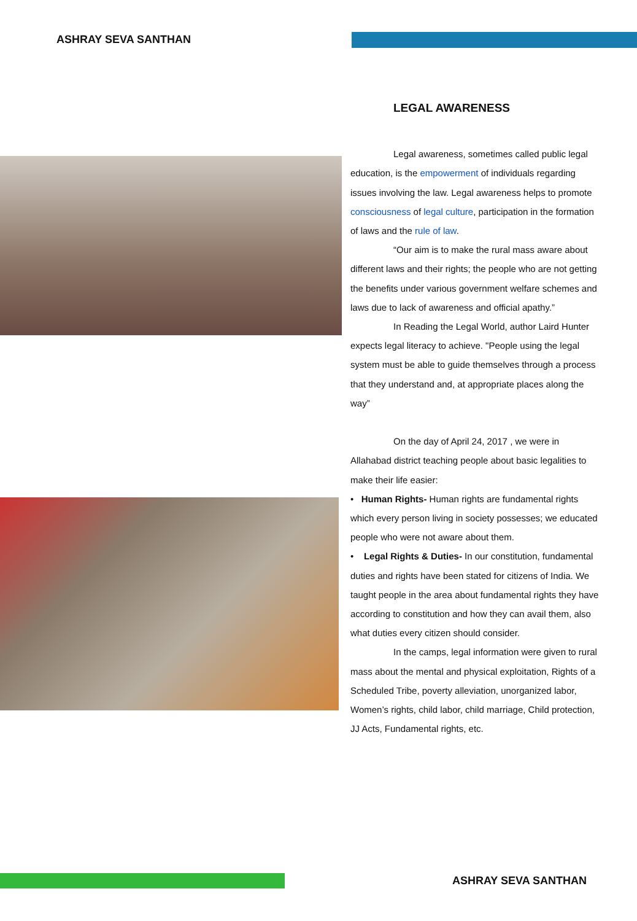ASHRAY SEVA SANTHAN
LEGAL AWARENESS
Legal awareness, sometimes called public legal education, is the empowerment of individuals regarding issues involving the law. Legal awareness helps to promote consciousness of legal culture, participation in the formation of laws and the rule of law.
“Our aim is to make the rural mass aware about different laws and their rights; the people who are not getting the benefits under various government welfare schemes and laws due to lack of awareness and official apathy.”
In Reading the Legal World, author Laird Hunter expects legal literacy to achieve. "People using the legal system must be able to guide themselves through a process that they understand and, at appropriate places along the way”
On the day of April 24, 2017 , we were in Allahabad district teaching people about basic legalities to make their life easier:
• Human Rights- Human rights are fundamental rights which every person living in society possesses; we educated people who were not aware about them.
• Legal Rights & Duties- In our constitution, fundamental duties and rights have been stated for citizens of India. We taught people in the area about fundamental rights they have according to constitution and how they can avail them, also what duties every citizen should consider.
In the camps, legal information were given to rural mass about the mental and physical exploitation, Rights of a Scheduled Tribe, poverty alleviation, unorganized labor, Women’s rights, child labor, child marriage, Child protection, JJ Acts, Fundamental rights, etc.
ASHRAY SEVA SANTHAN